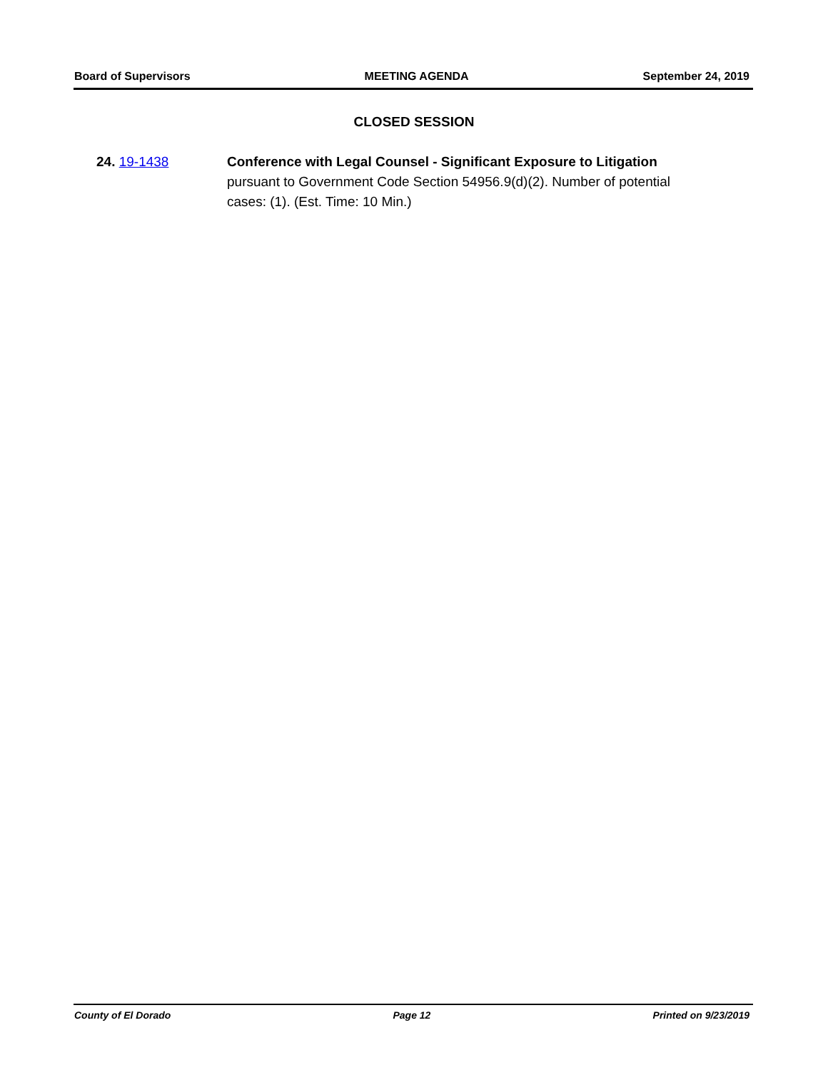Board of Supervisors MEETING AGENDA September 24, 2019
CLOSED SESSION
24. 19-1438 Conference with Legal Counsel - Significant Exposure to Litigation
pursuant to Government Code Section 54956.9(d)(2). Number of potential cases: (1). (Est. Time: 10 Min.)
County of El Dorado Page 12 Printed on 9/23/2019